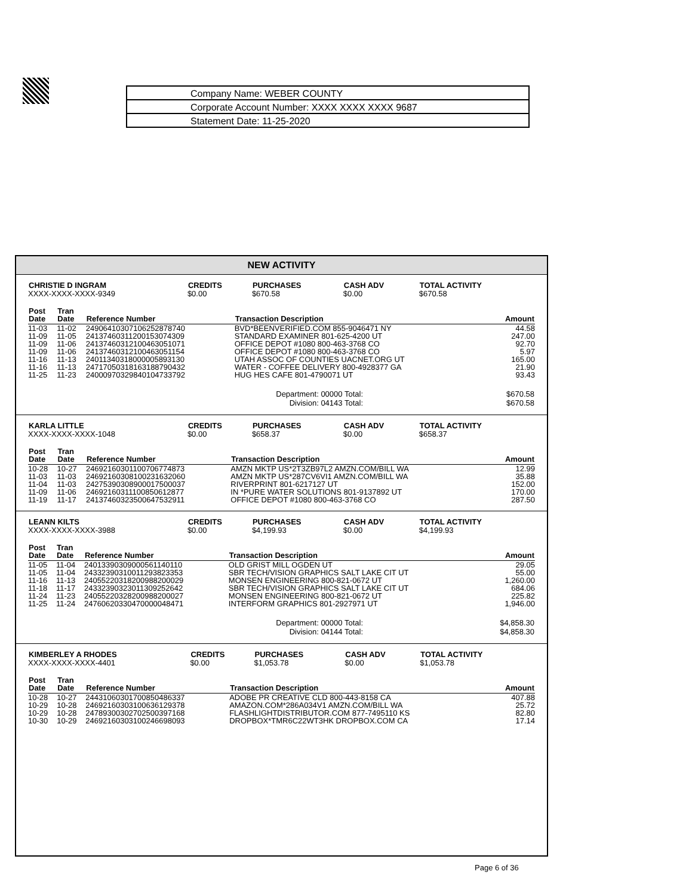| Company Name: WEBER COUNTY |
| Corporate Account Number: XXXX XXXX XXXX 9687 |
| Statement Date: 11-25-2020 |
NEW ACTIVITY
| CHRISTIE D INGRAM | CREDITS | PURCHASES | CASH ADV | TOTAL ACTIVITY |
| --- | --- | --- | --- | --- |
| XXXX-XXXX-XXXX-9349 | $0.00 | $670.58 | $0.00 | $670.58 |
| Post Date | Tran Date | Reference Number | Transaction Description | Amount |
| --- | --- | --- | --- | --- |
| 11-03 | 11-02 | 24906410307106252878740 | BVD*BEENVERIFIED.COM 855-9046471 NY | 44.58 |
| 11-09 | 11-05 | 24137460311200153074309 | STANDARD EXAMINER 801-625-4200 UT | 247.00 |
| 11-09 | 11-06 | 24137460312100463051071 | OFFICE DEPOT #1080 800-463-3768 CO | 92.70 |
| 11-09 | 11-06 | 24137460312100463051154 | OFFICE DEPOT #1080 800-463-3768 CO | 5.97 |
| 11-16 | 11-13 | 24011340318000005893130 | UTAH ASSOC OF COUNTIES UACNET.ORG UT | 165.00 |
| 11-16 | 11-13 | 24717050318163188790432 | WATER - COFFEE DELIVERY 800-4928377 GA | 21.90 |
| 11-25 | 11-23 | 24000970329840104733792 | HUG HES CAFE 801-4790071 UT | 93.43 |
| Department: 00000 Total: | $670.58 |
| Division: 04143 Total: | $670.58 |
| KARLA LITTLE | CREDITS | PURCHASES | CASH ADV | TOTAL ACTIVITY |
| --- | --- | --- | --- | --- |
| XXXX-XXXX-XXXX-1048 | $0.00 | $658.37 | $0.00 | $658.37 |
| Post Date | Tran Date | Reference Number | Transaction Description | Amount |
| --- | --- | --- | --- | --- |
| 10-28 | 10-27 | 24692160301100706774873 | AMZN MKTP US*2T3ZB97L2 AMZN.COM/BILL WA | 12.99 |
| 11-03 | 11-03 | 24692160308100231632060 | AMZN MKTP US*287CV6VI1 AMZN.COM/BILL WA | 35.88 |
| 11-04 | 11-03 | 24275390308900017500037 | RIVERPRINT 801-6217127 UT | 152.00 |
| 11-09 | 11-06 | 24692160311100850612877 | IN *PURE WATER SOLUTIONS 801-9137892 UT | 170.00 |
| 11-19 | 11-17 | 24137460323500647532911 | OFFICE DEPOT #1080 800-463-3768 CO | 287.50 |
| LEANN KILTS | CREDITS | PURCHASES | CASH ADV | TOTAL ACTIVITY |
| --- | --- | --- | --- | --- |
| XXXX-XXXX-XXXX-3988 | $0.00 | $4,199.93 | $0.00 | $4,199.93 |
| Post Date | Tran Date | Reference Number | Transaction Description | Amount |
| --- | --- | --- | --- | --- |
| 11-05 | 11-04 | 24013390309000561140110 | OLD GRIST MILL OGDEN UT | 29.05 |
| 11-05 | 11-04 | 24332390310011293823353 | SBR TECH/VISION GRAPHICS SALT LAKE CIT UT | 55.00 |
| 11-16 | 11-13 | 24055220318200988200029 | MONSEN ENGINEERING 800-821-0672 UT | 1,260.00 |
| 11-18 | 11-17 | 24332390323011309252642 | SBR TECH/VISION GRAPHICS SALT LAKE CIT UT | 684.06 |
| 11-24 | 11-23 | 24055220328200988200027 | MONSEN ENGINEERING 800-821-0672 UT | 225.82 |
| 11-25 | 11-24 | 24760620330470000048471 | INTERFORM GRAPHICS 801-2927971 UT | 1,946.00 |
| Department: 00000 Total: | $4,858.30 |
| Division: 04144 Total: | $4,858.30 |
| KIMBERLEY A RHODES | CREDITS | PURCHASES | CASH ADV | TOTAL ACTIVITY |
| --- | --- | --- | --- | --- |
| XXXX-XXXX-XXXX-4401 | $0.00 | $1,053.78 | $0.00 | $1,053.78 |
| Post Date | Tran Date | Reference Number | Transaction Description | Amount |
| --- | --- | --- | --- | --- |
| 10-28 | 10-27 | 24431060301700850486337 | ADOBE PR CREATIVE CLD 800-443-8158 CA | 407.88 |
| 10-29 | 10-28 | 24692160303100636129378 | AMAZON.COM*286A034V1 AMZN.COM/BILL WA | 25.72 |
| 10-29 | 10-28 | 24789300302702500397168 | FLASHLIGHTDISTRIBUTOR.COM 877-7495110 KS | 82.80 |
| 10-30 | 10-29 | 24692160303100246698093 | DROPBOX*TMR6C22WT3HK DROPBOX.COM CA | 17.14 |
Page 6 of 36